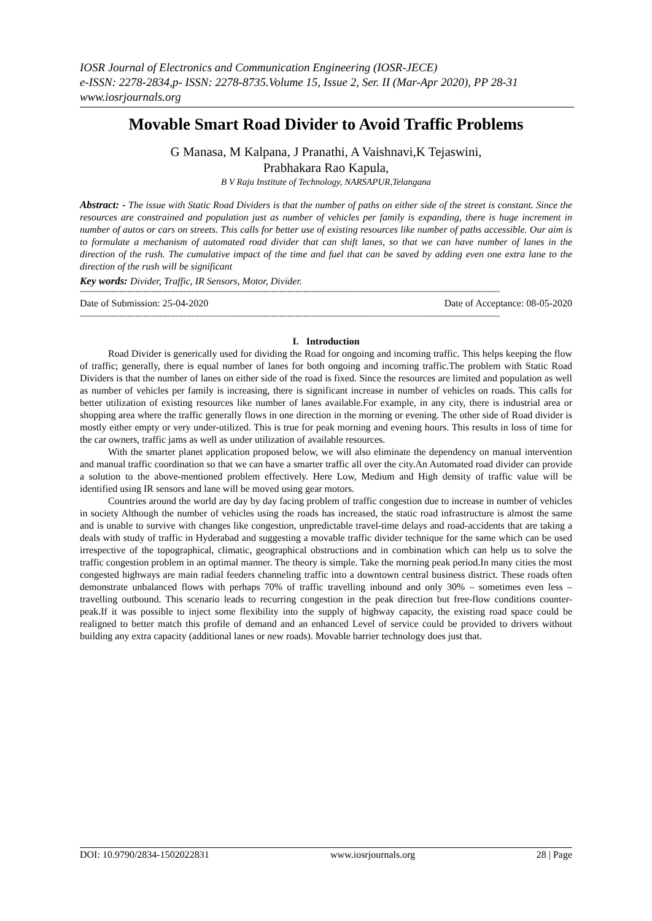IOSR Journal of Electronics and Communication Engineering (IOSR-JECE)
e-ISSN: 2278-2834,p- ISSN: 2278-8735.Volume 15, Issue 2, Ser. II (Mar-Apr 2020), PP 28-31
www.iosrjournals.org
Movable Smart Road Divider to Avoid Traffic Problems
G Manasa, M Kalpana, J Pranathi, A Vaishnavi,K Tejaswini,
Prabhakara Rao Kapula,
B V Raju Institute of Technology, NARSAPUR,Telangana
Abstract: - The issue with Static Road Dividers is that the number of paths on either side of the street is constant. Since the resources are constrained and population just as number of vehicles per family is expanding, there is huge increment in number of autos or cars on streets. This calls for better use of existing resources like number of paths accessible. Our aim is to formulate a mechanism of automated road divider that can shift lanes, so that we can have number of lanes in the direction of the rush. The cumulative impact of the time and fuel that can be saved by adding even one extra lane to the direction of the rush will be significant
Key words: Divider, Traffic, IR Sensors, Motor, Divider.
--------------------------------------------------------------------------------------------------------------------------------------------------------------
Date of Submission: 25-04-2020 Date of Acceptance: 08-05-2020
--------------------------------------------------------------------------------------------------------------------------------------------------------------
I. Introduction
Road Divider is generically used for dividing the Road for ongoing and incoming traffic. This helps keeping the flow of traffic; generally, there is equal number of lanes for both ongoing and incoming traffic.The problem with Static Road Dividers is that the number of lanes on either side of the road is fixed. Since the resources are limited and population as well as number of vehicles per family is increasing, there is significant increase in number of vehicles on roads. This calls for better utilization of existing resources like number of lanes available.For example, in any city, there is industrial area or shopping area where the traffic generally flows in one direction in the morning or evening. The other side of Road divider is mostly either empty or very under-utilized. This is true for peak morning and evening hours. This results in loss of time for the car owners, traffic jams as well as under utilization of available resources.
With the smarter planet application proposed below, we will also eliminate the dependency on manual intervention and manual traffic coordination so that we can have a smarter traffic all over the city.An Automated road divider can provide a solution to the above-mentioned problem effectively. Here Low, Medium and High density of traffic value will be identified using IR sensors and lane will be moved using gear motors.
Countries around the world are day by day facing problem of traffic congestion due to increase in number of vehicles in society Although the number of vehicles using the roads has increased, the static road infrastructure is almost the same and is unable to survive with changes like congestion, unpredictable travel-time delays and road-accidents that are taking a deals with study of traffic in Hyderabad and suggesting a movable traffic divider technique for the same which can be used irrespective of the topographical, climatic, geographical obstructions and in combination which can help us to solve the traffic congestion problem in an optimal manner. The theory is simple. Take the morning peak period.In many cities the most congested highways are main radial feeders channeling traffic into a downtown central business district. These roads often demonstrate unbalanced flows with perhaps 70% of traffic travelling inbound and only 30% – sometimes even less – travelling outbound. This scenario leads to recurring congestion in the peak direction but free-flow conditions counter-peak.If it was possible to inject some flexibility into the supply of highway capacity, the existing road space could be realigned to better match this profile of demand and an enhanced Level of service could be provided to drivers without building any extra capacity (additional lanes or new roads). Movable barrier technology does just that.
DOI: 10.9790/2834-1502022831 www.iosrjournals.org 28 | Page